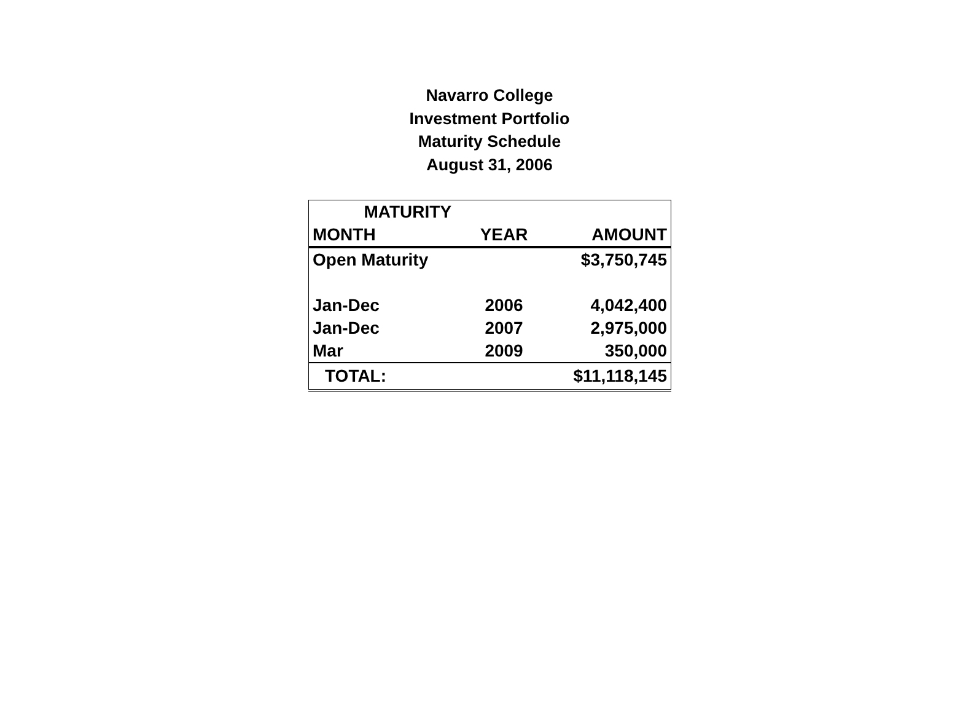Navarro College
Investment Portfolio
Maturity Schedule
August 31, 2006
| MATURITY | | |
| --- | --- | --- |
| MONTH | YEAR | AMOUNT |
| Open Maturity | | $3,750,745 |
| Jan-Dec | 2006 | 4,042,400 |
| Jan-Dec | 2007 | 2,975,000 |
| Mar | 2009 | 350,000 |
| TOTAL: | | $11,118,145 |